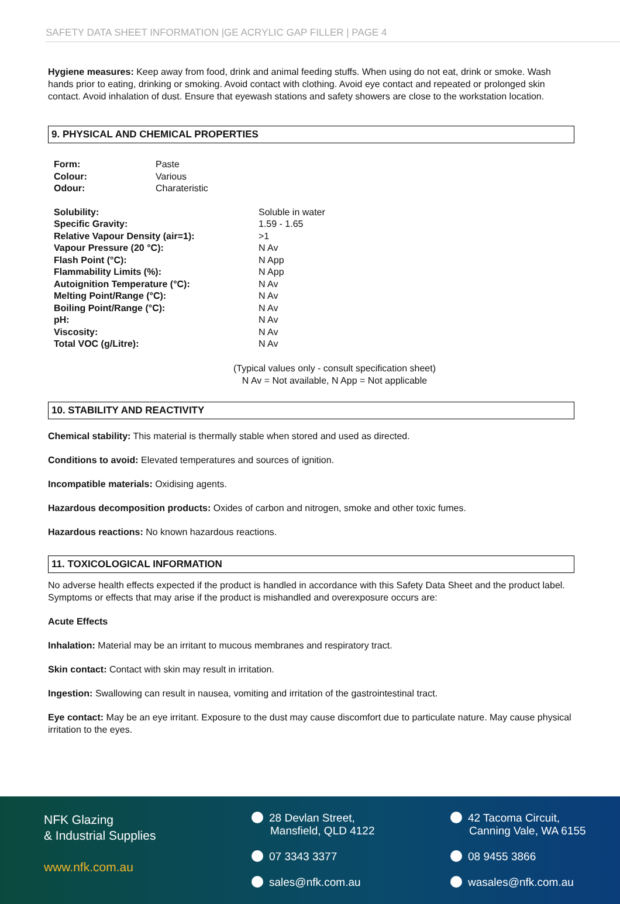SAFETY DATA SHEET INFORMATION |GE ACRYLIC GAP FILLER | PAGE 4
Hygiene measures: Keep away from food, drink and animal feeding stuffs. When using do not eat, drink or smoke. Wash hands prior to eating, drinking or smoking. Avoid contact with clothing. Avoid eye contact and repeated or prolonged skin contact. Avoid inhalation of dust. Ensure that eyewash stations and safety showers are close to the workstation location.
9. PHYSICAL AND CHEMICAL PROPERTIES
| Form: | Paste |
| Colour: | Various |
| Odour: | Charateristic |
| Solubility: | Soluble in water |
| Specific Gravity: | 1.59 - 1.65 |
| Relative Vapour Density (air=1): | >1 |
| Vapour Pressure (20 °C): | N Av |
| Flash Point (°C): | N App |
| Flammability Limits (%): | N App |
| Autoignition Temperature (°C): | N Av |
| Melting Point/Range (°C): | N Av |
| Boiling Point/Range (°C): | N Av |
| pH: | N Av |
| Viscosity: | N Av |
| Total VOC (g/Litre): | N Av |
(Typical values only - consult specification sheet)
N Av = Not available, N App = Not applicable
10. STABILITY AND REACTIVITY
Chemical stability: This material is thermally stable when stored and used as directed.
Conditions to avoid: Elevated temperatures and sources of ignition.
Incompatible materials: Oxidising agents.
Hazardous decomposition products: Oxides of carbon and nitrogen, smoke and other toxic fumes.
Hazardous reactions: No known hazardous reactions.
11. TOXICOLOGICAL INFORMATION
No adverse health effects expected if the product is handled in accordance with this Safety Data Sheet and the product label. Symptoms or effects that may arise if the product is mishandled and overexposure occurs are:
Acute Effects
Inhalation: Material may be an irritant to mucous membranes and respiratory tract.
Skin contact: Contact with skin may result in irritation.
Ingestion: Swallowing can result in nausea, vomiting and irritation of the gastrointestinal tract.
Eye contact: May be an eye irritant. Exposure to the dust may cause discomfort due to particulate nature. May cause physical irritation to the eyes.
NFK Glazing
& Industrial Supplies
www.nfk.com.au
28 Devlan Street,
Mansfield, QLD 4122
07 3343 3377
sales@nfk.com.au
42 Tacoma Circuit,
Canning Vale, WA 6155
08 9455 3866
wasales@nfk.com.au